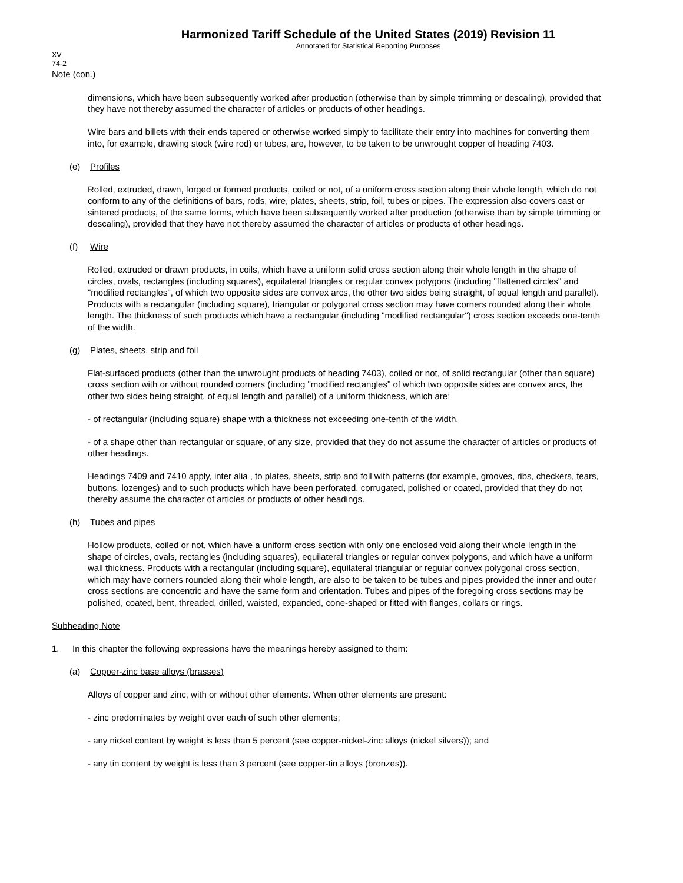Harmonized Tariff Schedule of the United States (2019) Revision 11
Annotated for Statistical Reporting Purposes
XV
74-2
Note (con.)
dimensions, which have been subsequently worked after production (otherwise than by simple trimming or descaling), provided that they have not thereby assumed the character of articles or products of other headings.
Wire bars and billets with their ends tapered or otherwise worked simply to facilitate their entry into machines for converting them into, for example, drawing stock (wire rod) or tubes, are, however, to be taken to be unwrought copper of heading 7403.
(e) Profiles
Rolled, extruded, drawn, forged or formed products, coiled or not, of a uniform cross section along their whole length, which do not conform to any of the definitions of bars, rods, wire, plates, sheets, strip, foil, tubes or pipes. The expression also covers cast or sintered products, of the same forms, which have been subsequently worked after production (otherwise than by simple trimming or descaling), provided that they have not thereby assumed the character of articles or products of other headings.
(f) Wire
Rolled, extruded or drawn products, in coils, which have a uniform solid cross section along their whole length in the shape of circles, ovals, rectangles (including squares), equilateral triangles or regular convex polygons (including "flattened circles" and "modified rectangles", of which two opposite sides are convex arcs, the other two sides being straight, of equal length and parallel). Products with a rectangular (including square), triangular or polygonal cross section may have corners rounded along their whole length. The thickness of such products which have a rectangular (including "modified rectangular") cross section exceeds one-tenth of the width.
(g) Plates, sheets, strip and foil
Flat-surfaced products (other than the unwrought products of heading 7403), coiled or not, of solid rectangular (other than square) cross section with or without rounded corners (including "modified rectangles" of which two opposite sides are convex arcs, the other two sides being straight, of equal length and parallel) of a uniform thickness, which are:
- of rectangular (including square) shape with a thickness not exceeding one-tenth of the width,
- of a shape other than rectangular or square, of any size, provided that they do not assume the character of articles or products of other headings.
Headings 7409 and 7410 apply, inter alia , to plates, sheets, strip and foil with patterns (for example, grooves, ribs, checkers, tears, buttons, lozenges) and to such products which have been perforated, corrugated, polished or coated, provided that they do not thereby assume the character of articles or products of other headings.
(h) Tubes and pipes
Hollow products, coiled or not, which have a uniform cross section with only one enclosed void along their whole length in the shape of circles, ovals, rectangles (including squares), equilateral triangles or regular convex polygons, and which have a uniform wall thickness. Products with a rectangular (including square), equilateral triangular or regular convex polygonal cross section, which may have corners rounded along their whole length, are also to be taken to be tubes and pipes provided the inner and outer cross sections are concentric and have the same form and orientation. Tubes and pipes of the foregoing cross sections may be polished, coated, bent, threaded, drilled, waisted, expanded, cone-shaped or fitted with flanges, collars or rings.
Subheading Note
1. In this chapter the following expressions have the meanings hereby assigned to them:
(a) Copper-zinc base alloys (brasses)
Alloys of copper and zinc, with or without other elements. When other elements are present:
- zinc predominates by weight over each of such other elements;
- any nickel content by weight is less than 5 percent (see copper-nickel-zinc alloys (nickel silvers)); and
- any tin content by weight is less than 3 percent (see copper-tin alloys (bronzes)).